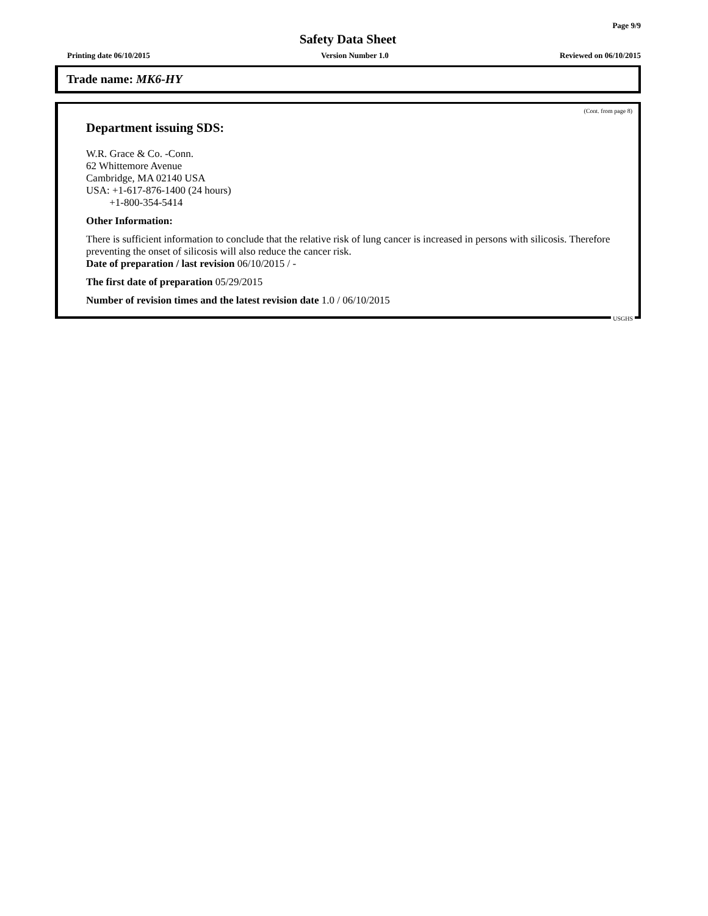Page 9/9
Safety Data Sheet
Printing date 06/10/2015 Version Number 1.0 Reviewed on 06/10/2015
Trade name: MK6-HY
(Cont. from page 8)
Department issuing SDS:
W.R. Grace & Co. -Conn.
62 Whittemore Avenue
Cambridge, MA 02140 USA
USA: +1-617-876-1400 (24 hours)
+1-800-354-5414
Other Information:
There is sufficient information to conclude that the relative risk of lung cancer is increased in persons with silicosis. Therefore preventing the onset of silicosis will also reduce the cancer risk.
Date of preparation / last revision 06/10/2015 / -
The first date of preparation 05/29/2015
Number of revision times and the latest revision date 1.0 / 06/10/2015
USGHS